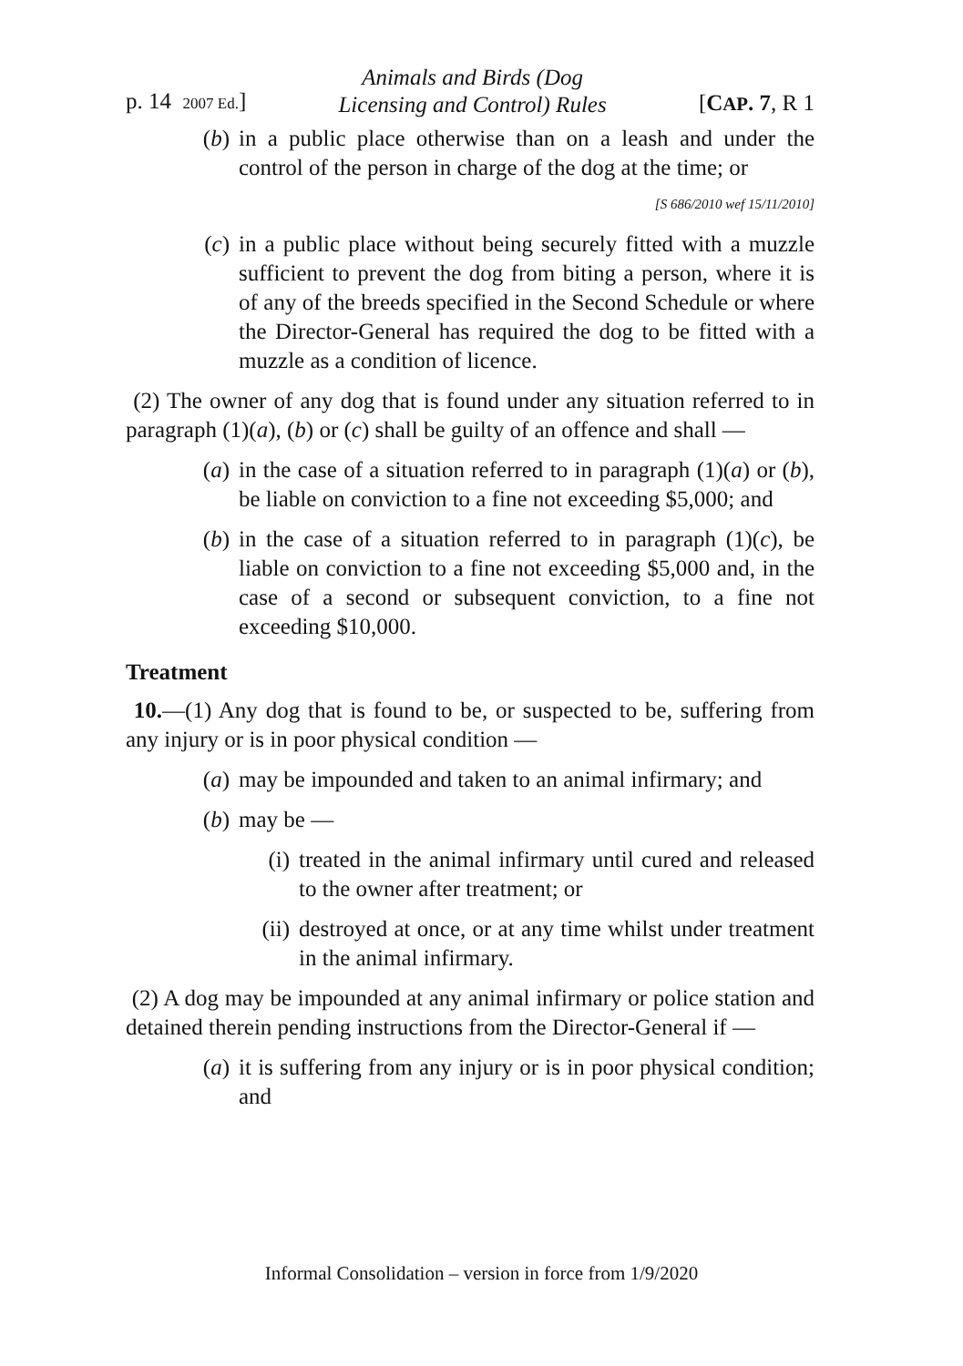p. 14 2007 Ed.]
Animals and Birds (Dog
Licensing and Control) Rules
[CAP. 7, R 1
(b) in a public place otherwise than on a leash and under the control of the person in charge of the dog at the time; or
[S 686/2010 wef 15/11/2010]
(c) in a public place without being securely fitted with a muzzle sufficient to prevent the dog from biting a person, where it is of any of the breeds specified in the Second Schedule or where the Director-General has required the dog to be fitted with a muzzle as a condition of licence.
(2) The owner of any dog that is found under any situation referred to in paragraph (1)(a), (b) or (c) shall be guilty of an offence and shall —
(a) in the case of a situation referred to in paragraph (1)(a) or (b), be liable on conviction to a fine not exceeding $5,000; and
(b) in the case of a situation referred to in paragraph (1)(c), be liable on conviction to a fine not exceeding $5,000 and, in the case of a second or subsequent conviction, to a fine not exceeding $10,000.
Treatment
10.—(1) Any dog that is found to be, or suspected to be, suffering from any injury or is in poor physical condition —
(a) may be impounded and taken to an animal infirmary; and
(b) may be —
(i) treated in the animal infirmary until cured and released to the owner after treatment; or
(ii) destroyed at once, or at any time whilst under treatment in the animal infirmary.
(2) A dog may be impounded at any animal infirmary or police station and detained therein pending instructions from the Director-General if —
(a) it is suffering from any injury or is in poor physical condition; and
Informal Consolidation – version in force from 1/9/2020